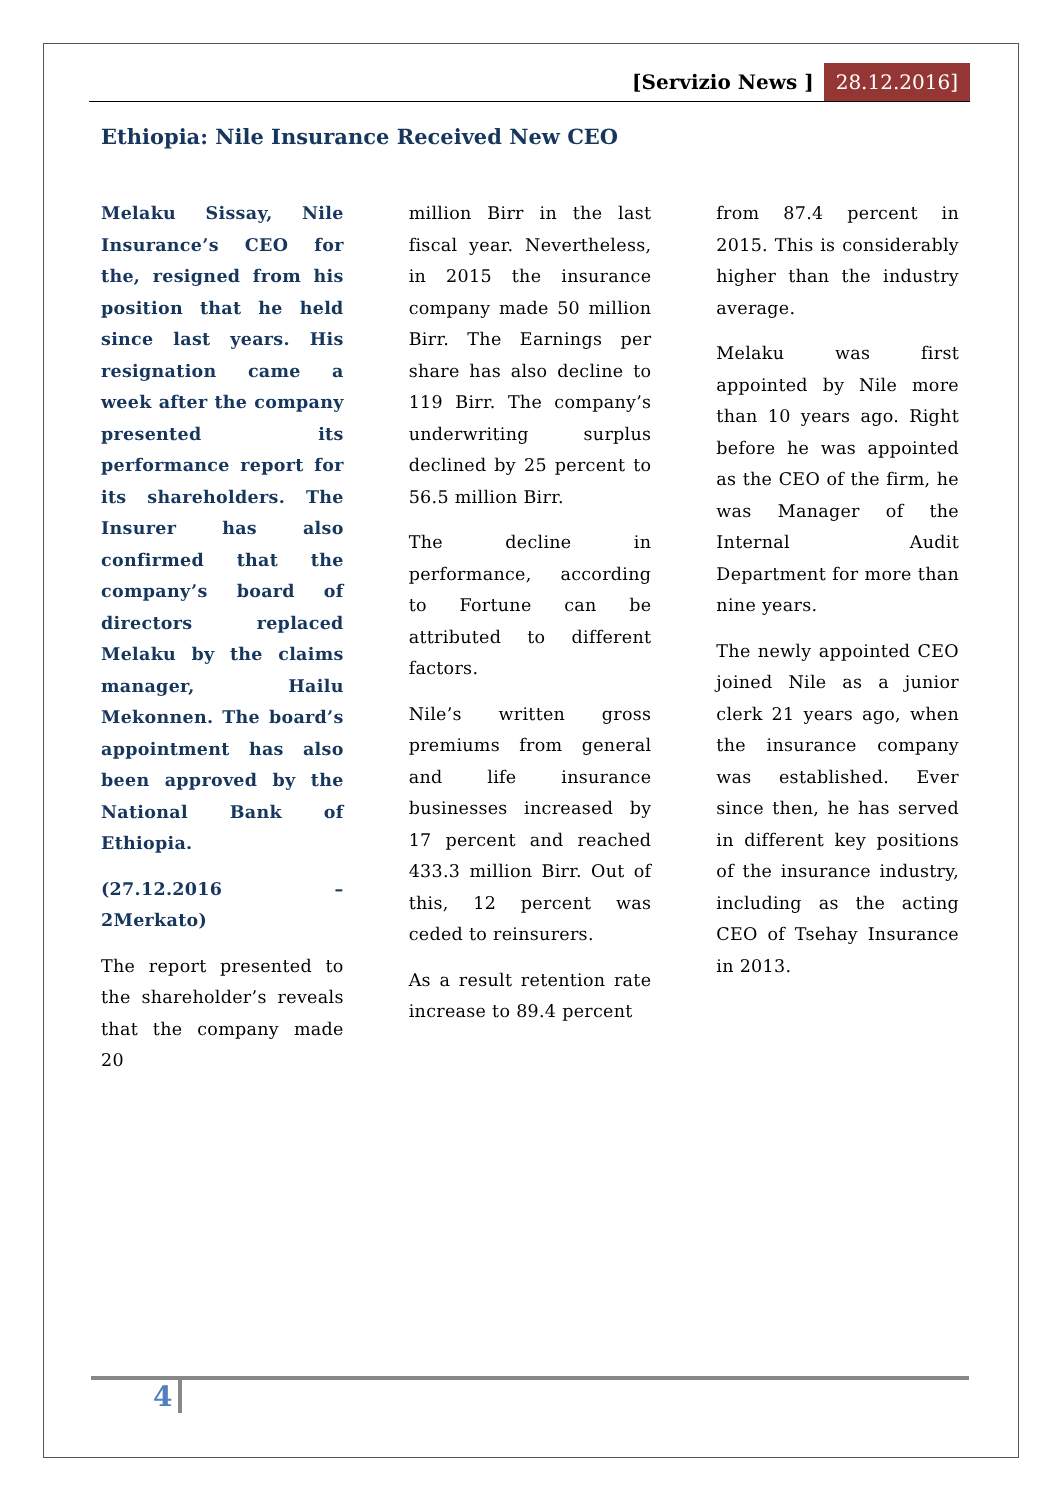[Servizio News ] 28.12.2016]
Ethiopia: Nile Insurance Received New CEO
Melaku Sissay, Nile Insurance’s CEO for the, resigned from his position that he held since last years. His resignation came a week after the company presented its performance report for its shareholders. The Insurer has also confirmed that the company’s board of directors replaced Melaku by the claims manager, Hailu Mekonnen. The board’s appointment has also been approved by the National Bank of Ethiopia.
(27.12.2016 – 2Merkato)
The report presented to the shareholder’s reveals that the company made 20
million Birr in the last fiscal year. Nevertheless, in 2015 the insurance company made 50 million Birr. The Earnings per share has also decline to 119 Birr. The company’s underwriting surplus declined by 25 percent to 56.5 million Birr.
The decline in performance, according to Fortune can be attributed to different factors.
Nile’s written gross premiums from general and life insurance businesses increased by 17 percent and reached 433.3 million Birr. Out of this, 12 percent was ceded to reinsurers.
As a result retention rate increase to 89.4 percent
from 87.4 percent in 2015. This is considerably higher than the industry average.
Melaku was first appointed by Nile more than 10 years ago. Right before he was appointed as the CEO of the firm, he was Manager of the Internal Audit Department for more than nine years.
The newly appointed CEO joined Nile as a junior clerk 21 years ago, when the insurance company was established. Ever since then, he has served in different key positions of the insurance industry, including as the acting CEO of Tsehay Insurance in 2013.
4